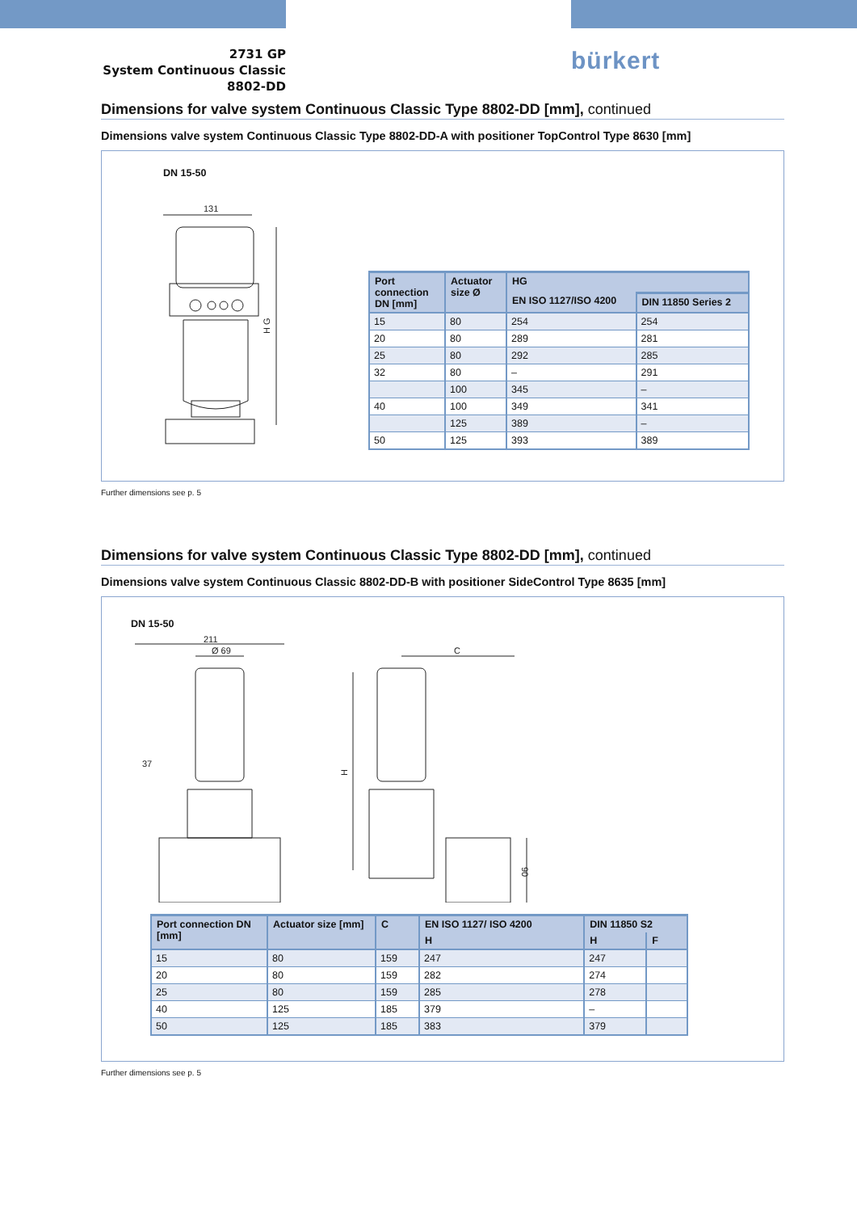2731 GP
System Continuous Classic
8802-DD
bürkert
Dimensions for valve system Continuous Classic Type 8802-DD [mm], continued
Dimensions valve system Continuous Classic Type 8802-DD-A with positioner TopControl Type 8630 [mm]
DN 15-50
131
H G
| Port connection DN [mm] | Actuator size Ø | HG | |
| --- | --- | --- | --- |
| | | EN ISO 1127/ISO 4200 | DIN 11850 Series 2 |
| 15 | 80 | 254 | 254 |
| 20 | 80 | 289 | 281 |
| 25 | 80 | 292 | 285 |
| 32 | 80 | – | 291 |
| | 100 | 345 | – |
| 40 | 100 | 349 | 341 |
| | 125 | 389 | – |
| 50 | 125 | 393 | 389 |
Further dimensions see p. 5
Dimensions for valve system Continuous Classic Type 8802-DD [mm], continued
Dimensions valve system Continuous Classic 8802-DD-B with positioner SideControl Type 8635 [mm]
DN 15-50
211
Ø 69
37
H
C
90
| Port connection DN [mm] | Actuator size [mm] | C | EN ISO 1127/ ISO 4200 | DIN 11850 S2 | |
| --- | --- | --- | --- | --- | --- |
| | | | H | H | F |
| 15 | 80 | 159 | 247 | 247 | |
| 20 | 80 | 159 | 282 | 274 | |
| 25 | 80 | 159 | 285 | 278 | |
| 40 | 125 | 185 | 379 | – | |
| 50 | 125 | 185 | 383 | 379 | |
Further dimensions see p. 5